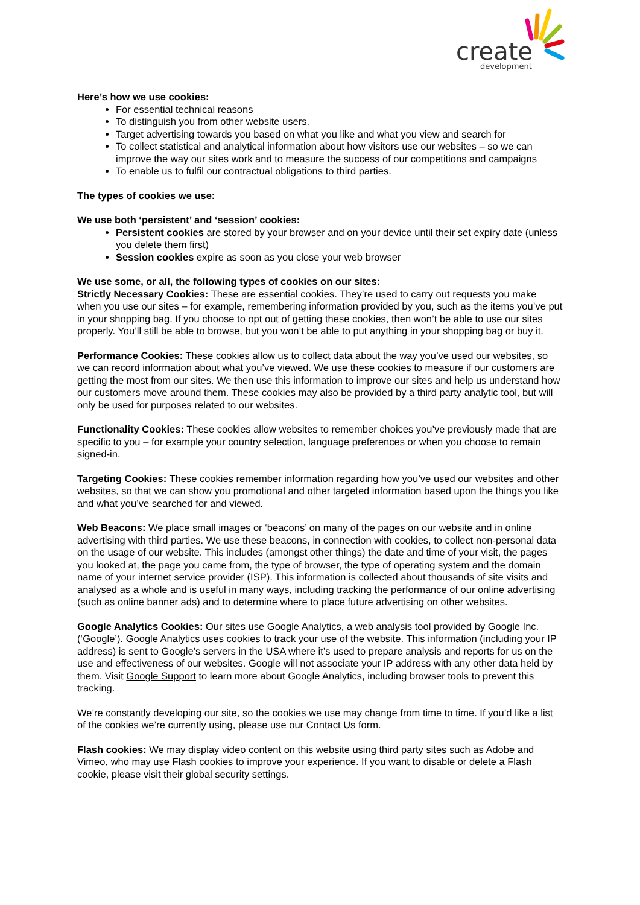create
development
Here’s how we use cookies:
For essential technical reasons
To distinguish you from other website users.
Target advertising towards you based on what you like and what you view and search for
To collect statistical and analytical information about how visitors use our websites – so we can improve the way our sites work and to measure the success of our competitions and campaigns
To enable us to fulfil our contractual obligations to third parties.
The types of cookies we use:
We use both ‘persistent’ and ‘session’ cookies:
Persistent cookies are stored by your browser and on your device until their set expiry date (unless you delete them first)
Session cookies expire as soon as you close your web browser
We use some, or all, the following types of cookies on our sites:
Strictly Necessary Cookies: These are essential cookies. They’re used to carry out requests you make when you use our sites – for example, remembering information provided by you, such as the items you’ve put in your shopping bag. If you choose to opt out of getting these cookies, then won’t be able to use our sites properly. You’ll still be able to browse, but you won’t be able to put anything in your shopping bag or buy it.
Performance Cookies: These cookies allow us to collect data about the way you’ve used our websites, so we can record information about what you’ve viewed. We use these cookies to measure if our customers are getting the most from our sites. We then use this information to improve our sites and help us understand how our customers move around them. These cookies may also be provided by a third party analytic tool, but will only be used for purposes related to our websites.
Functionality Cookies: These cookies allow websites to remember choices you’ve previously made that are specific to you – for example your country selection, language preferences or when you choose to remain signed-in.
Targeting Cookies: These cookies remember information regarding how you’ve used our websites and other websites, so that we can show you promotional and other targeted information based upon the things you like and what you’ve searched for and viewed.
Web Beacons: We place small images or ‘beacons’ on many of the pages on our website and in online advertising with third parties. We use these beacons, in connection with cookies, to collect non-personal data on the usage of our website. This includes (amongst other things) the date and time of your visit, the pages you looked at, the page you came from, the type of browser, the type of operating system and the domain name of your internet service provider (ISP). This information is collected about thousands of site visits and analysed as a whole and is useful in many ways, including tracking the performance of our online advertising (such as online banner ads) and to determine where to place future advertising on other websites.
Google Analytics Cookies: Our sites use Google Analytics, a web analysis tool provided by Google Inc. (‘Google’). Google Analytics uses cookies to track your use of the website. This information (including your IP address) is sent to Google’s servers in the USA where it’s used to prepare analysis and reports for us on the use and effectiveness of our websites. Google will not associate your IP address with any other data held by them. Visit Google Support to learn more about Google Analytics, including browser tools to prevent this tracking.
We’re constantly developing our site, so the cookies we use may change from time to time. If you’d like a list of the cookies we’re currently using, please use our Contact Us form.
Flash cookies: We may display video content on this website using third party sites such as Adobe and Vimeo, who may use Flash cookies to improve your experience. If you want to disable or delete a Flash cookie, please visit their global security settings.